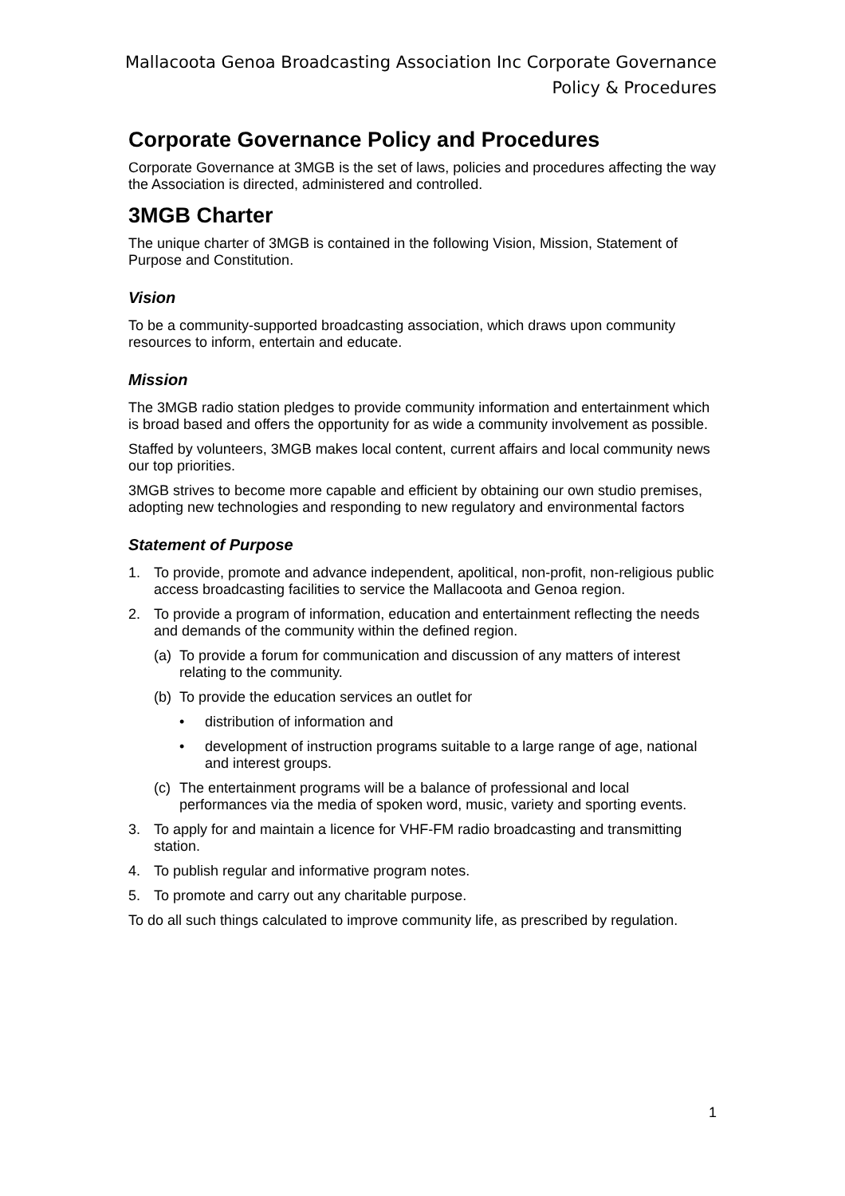Mallacoota Genoa Broadcasting Association Inc Corporate Governance Policy & Procedures
Corporate Governance Policy and Procedures
Corporate Governance at 3MGB is the set of laws, policies and procedures affecting the way the Association is directed, administered and controlled.
3MGB Charter
The unique charter of 3MGB is contained in the following Vision, Mission, Statement of Purpose and Constitution.
Vision
To be a community-supported broadcasting association, which draws upon community resources to inform, entertain and educate.
Mission
The 3MGB radio station pledges to provide community information and entertainment which is broad based and offers the opportunity for as wide a community involvement as possible.
Staffed by volunteers, 3MGB makes local content, current affairs and local community news our top priorities.
3MGB strives to become more capable and efficient by obtaining our own studio premises, adopting new technologies and responding to new regulatory and environmental factors
Statement of Purpose
1. To provide, promote and advance independent, apolitical, non-profit, non-religious public access broadcasting facilities to service the Mallacoota and Genoa region.
2. To provide a program of information, education and entertainment reflecting the needs and demands of the community within the defined region.
(a) To provide a forum for communication and discussion of any matters of interest relating to the community.
(b) To provide the education services an outlet for
• distribution of information and
• development of instruction programs suitable to a large range of age, national and interest groups.
(c) The entertainment programs will be a balance of professional and local performances via the media of spoken word, music, variety and sporting events.
3. To apply for and maintain a licence for VHF-FM radio broadcasting and transmitting station.
4. To publish regular and informative program notes.
5. To promote and carry out any charitable purpose.
To do all such things calculated to improve community life, as prescribed by regulation.
1